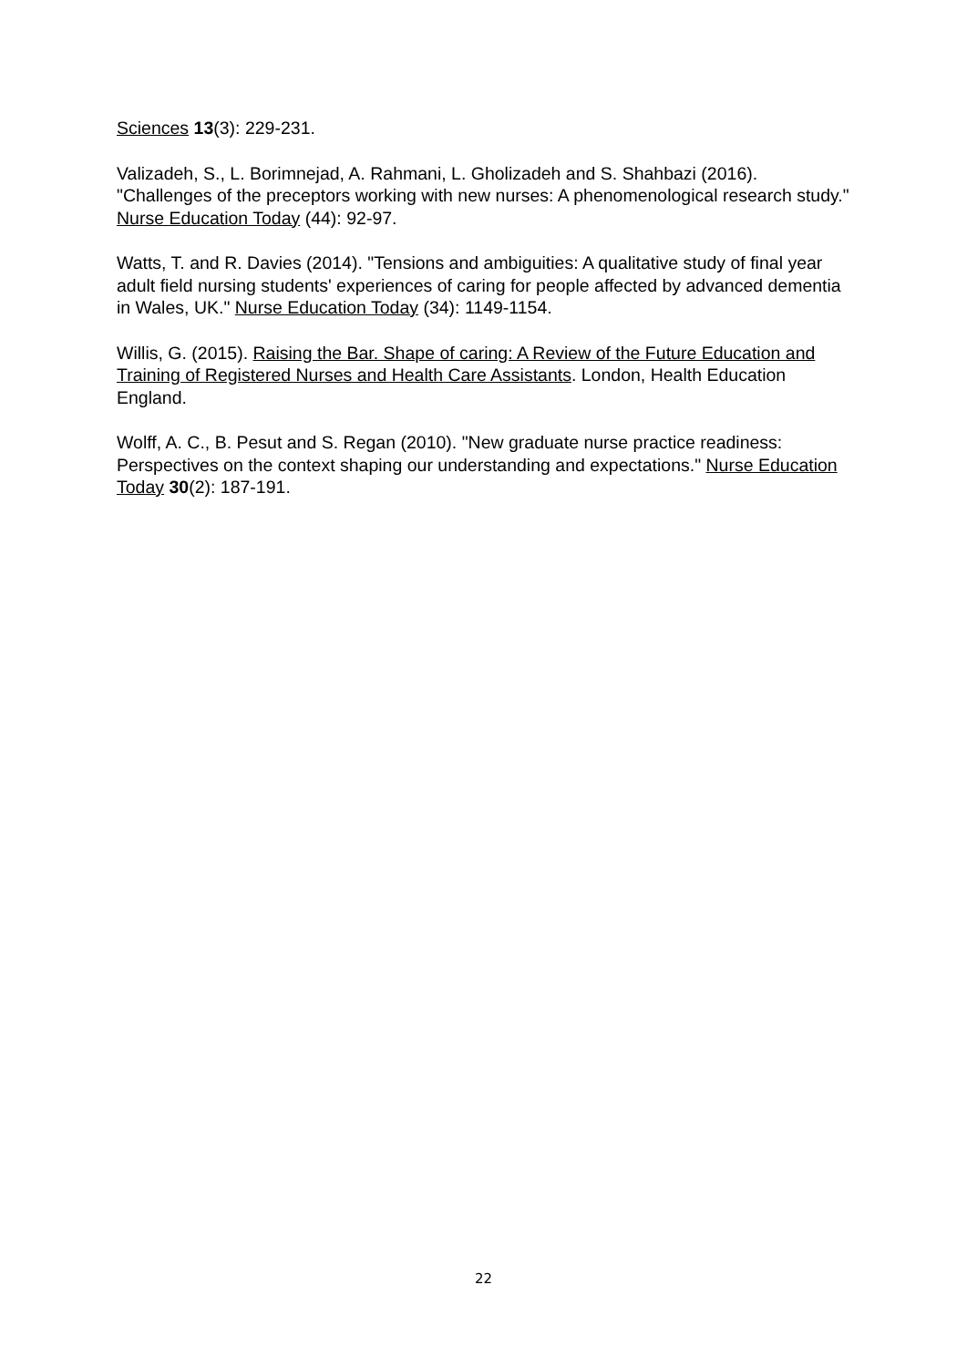Sciences 13(3): 229-231.
Valizadeh, S., L. Borimnejad, A. Rahmani, L. Gholizadeh and S. Shahbazi (2016). "Challenges of the preceptors working with new nurses: A phenomenological research study." Nurse Education Today (44): 92-97.
Watts, T. and R. Davies (2014). "Tensions and ambiguities: A qualitative study of final year adult field nursing students' experiences of caring for people affected by advanced dementia in Wales, UK." Nurse Education Today (34): 1149-1154.
Willis, G. (2015). Raising the Bar. Shape of caring: A Review of the Future Education and Training of Registered Nurses and Health Care Assistants. London, Health Education England.
Wolff, A. C., B. Pesut and S. Regan (2010). "New graduate nurse practice readiness: Perspectives on the context shaping our understanding and expectations." Nurse Education Today 30(2): 187-191.
22